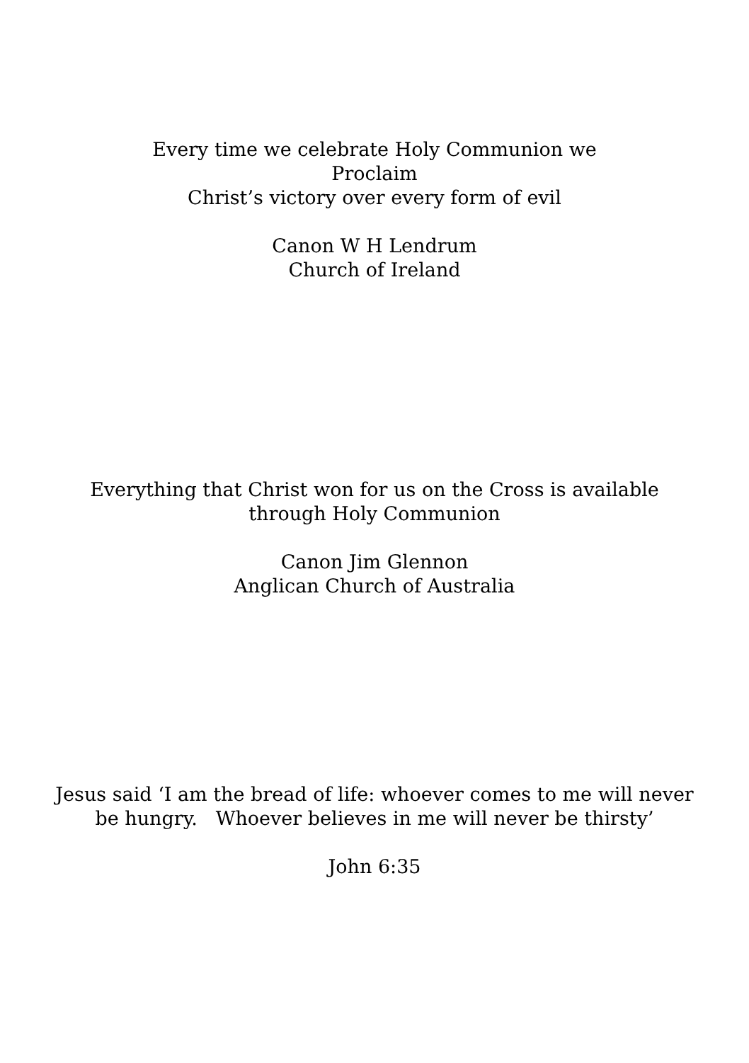Every time we celebrate Holy Communion we
Proclaim
Christ’s victory over every form of evil
Canon W H Lendrum
Church of Ireland
Everything that Christ won for us on the Cross is available
through Holy Communion
Canon Jim Glennon
Anglican Church of Australia
Jesus said ‘I am the bread of life: whoever comes to me will never
be hungry. Whoever believes in me will never be thirsty’
John 6:35